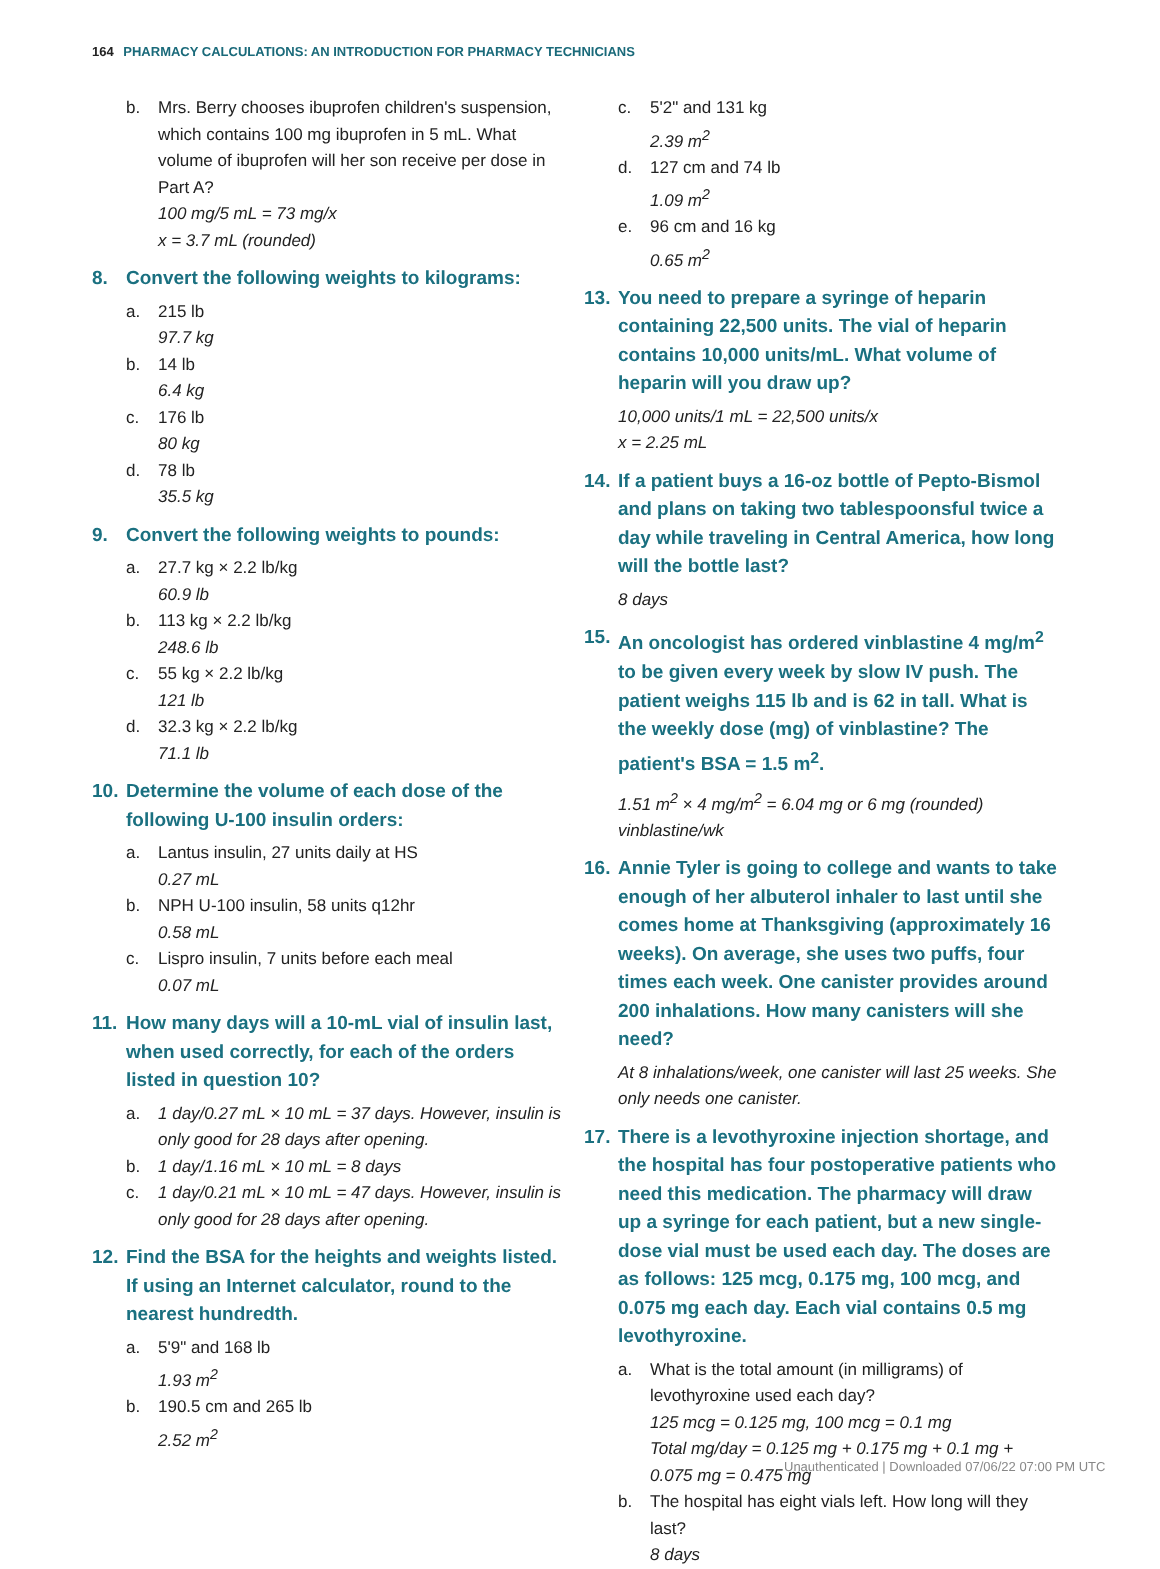164 PHARMACY CALCULATIONS: AN INTRODUCTION FOR PHARMACY TECHNICIANS
b. Mrs. Berry chooses ibuprofen children's suspension, which contains 100 mg ibuprofen in 5 mL. What volume of ibuprofen will her son receive per dose in Part A?
100 mg/5 mL = 73 mg/x
x = 3.7 mL (rounded)
8. Convert the following weights to kilograms:
a. 215 lb
97.7 kg
b. 14 lb
6.4 kg
c. 176 lb
80 kg
d. 78 lb
35.5 kg
9. Convert the following weights to pounds:
a. 27.7 kg × 2.2 lb/kg
60.9 lb
b. 113 kg × 2.2 lb/kg
248.6 lb
c. 55 kg × 2.2 lb/kg
121 lb
d. 32.3 kg × 2.2 lb/kg
71.1 lb
10. Determine the volume of each dose of the following U-100 insulin orders:
a. Lantus insulin, 27 units daily at HS
0.27 mL
b. NPH U-100 insulin, 58 units q12hr
0.58 mL
c. Lispro insulin, 7 units before each meal
0.07 mL
11. How many days will a 10-mL vial of insulin last, when used correctly, for each of the orders listed in question 10?
a. 1 day/0.27 mL × 10 mL = 37 days. However, insulin is only good for 28 days after opening.
b. 1 day/1.16 mL × 10 mL = 8 days
c. 1 day/0.21 mL × 10 mL = 47 days. However, insulin is only good for 28 days after opening.
12. Find the BSA for the heights and weights listed. If using an Internet calculator, round to the nearest hundredth.
a. 5'9" and 168 lb
1.93 m<sup>2</sup>
b. 190.5 cm and 265 lb
2.52 m<sup>2</sup>
c. 5'2" and 131 kg
2.39 m<sup>2</sup>
d. 127 cm and 74 lb
1.09 m<sup>2</sup>
e. 96 cm and 16 kg
0.65 m<sup>2</sup>
13. You need to prepare a syringe of heparin containing 22,500 units. The vial of heparin contains 10,000 units/mL. What volume of heparin will you draw up?
10,000 units/1 mL = 22,500 units/x
x = 2.25 mL
14. If a patient buys a 16-oz bottle of Pepto-Bismol and plans on taking two tablespoonsful twice a day while traveling in Central America, how long will the bottle last?
8 days
15. An oncologist has ordered vinblastine 4 mg/m<sup>2</sup> to be given every week by slow IV push. The patient weighs 115 lb and is 62 in tall. What is the weekly dose (mg) of vinblastine? The patient's BSA = 1.5 m<sup>2</sup>.
1.51 m<sup>2</sup> × 4 mg/m<sup>2</sup> = 6.04 mg or 6 mg (rounded) vinblastine/wk
16. Annie Tyler is going to college and wants to take enough of her albuterol inhaler to last until she comes home at Thanksgiving (approximately 16 weeks). On average, she uses two puffs, four times each week. One canister provides around 200 inhalations. How many canisters will she need?
At 8 inhalations/week, one canister will last 25 weeks. She only needs one canister.
17. There is a levothyroxine injection shortage, and the hospital has four postoperative patients who need this medication. The pharmacy will draw up a syringe for each patient, but a new single-dose vial must be used each day. The doses are as follows: 125 mcg, 0.175 mg, 100 mcg, and 0.075 mg each day. Each vial contains 0.5 mg levothyroxine.
a. What is the total amount (in milligrams) of levothyroxine used each day?
125 mcg = 0.125 mg, 100 mcg = 0.1 mg
Total mg/day = 0.125 mg + 0.175 mg + 0.1 mg + 0.075 mg = 0.475 mg
b. The hospital has eight vials left. How long will they last?
8 days
Unauthenticated | Downloaded 07/06/22 07:00 PM UTC